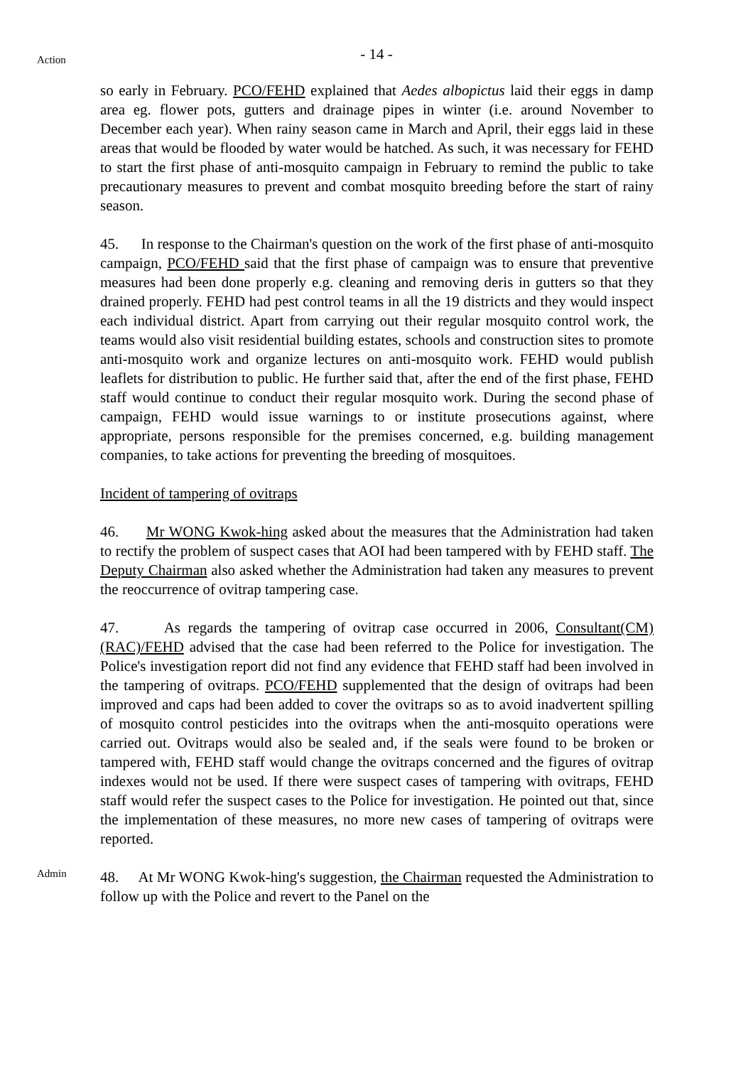- 14 -
Action
so early in February. PCO/FEHD explained that Aedes albopictus laid their eggs in damp area eg. flower pots, gutters and drainage pipes in winter (i.e. around November to December each year). When rainy season came in March and April, their eggs laid in these areas that would be flooded by water would be hatched. As such, it was necessary for FEHD to start the first phase of anti-mosquito campaign in February to remind the public to take precautionary measures to prevent and combat mosquito breeding before the start of rainy season.
45. In response to the Chairman's question on the work of the first phase of anti-mosquito campaign, PCO/FEHD said that the first phase of campaign was to ensure that preventive measures had been done properly e.g. cleaning and removing deris in gutters so that they drained properly. FEHD had pest control teams in all the 19 districts and they would inspect each individual district. Apart from carrying out their regular mosquito control work, the teams would also visit residential building estates, schools and construction sites to promote anti-mosquito work and organize lectures on anti-mosquito work. FEHD would publish leaflets for distribution to public. He further said that, after the end of the first phase, FEHD staff would continue to conduct their regular mosquito work. During the second phase of campaign, FEHD would issue warnings to or institute prosecutions against, where appropriate, persons responsible for the premises concerned, e.g. building management companies, to take actions for preventing the breeding of mosquitoes.
Incident of tampering of ovitraps
46. Mr WONG Kwok-hing asked about the measures that the Administration had taken to rectify the problem of suspect cases that AOI had been tampered with by FEHD staff. The Deputy Chairman also asked whether the Administration had taken any measures to prevent the reoccurrence of ovitrap tampering case.
47. As regards the tampering of ovitrap case occurred in 2006, Consultant(CM)(RAC)/FEHD advised that the case had been referred to the Police for investigation. The Police's investigation report did not find any evidence that FEHD staff had been involved in the tampering of ovitraps. PCO/FEHD supplemented that the design of ovitraps had been improved and caps had been added to cover the ovitraps so as to avoid inadvertent spilling of mosquito control pesticides into the ovitraps when the anti-mosquito operations were carried out. Ovitraps would also be sealed and, if the seals were found to be broken or tampered with, FEHD staff would change the ovitraps concerned and the figures of ovitrap indexes would not be used. If there were suspect cases of tampering with ovitraps, FEHD staff would refer the suspect cases to the Police for investigation. He pointed out that, since the implementation of these measures, no more new cases of tampering of ovitraps were reported.
Admin
48. At Mr WONG Kwok-hing's suggestion, the Chairman requested the Administration to follow up with the Police and revert to the Panel on the